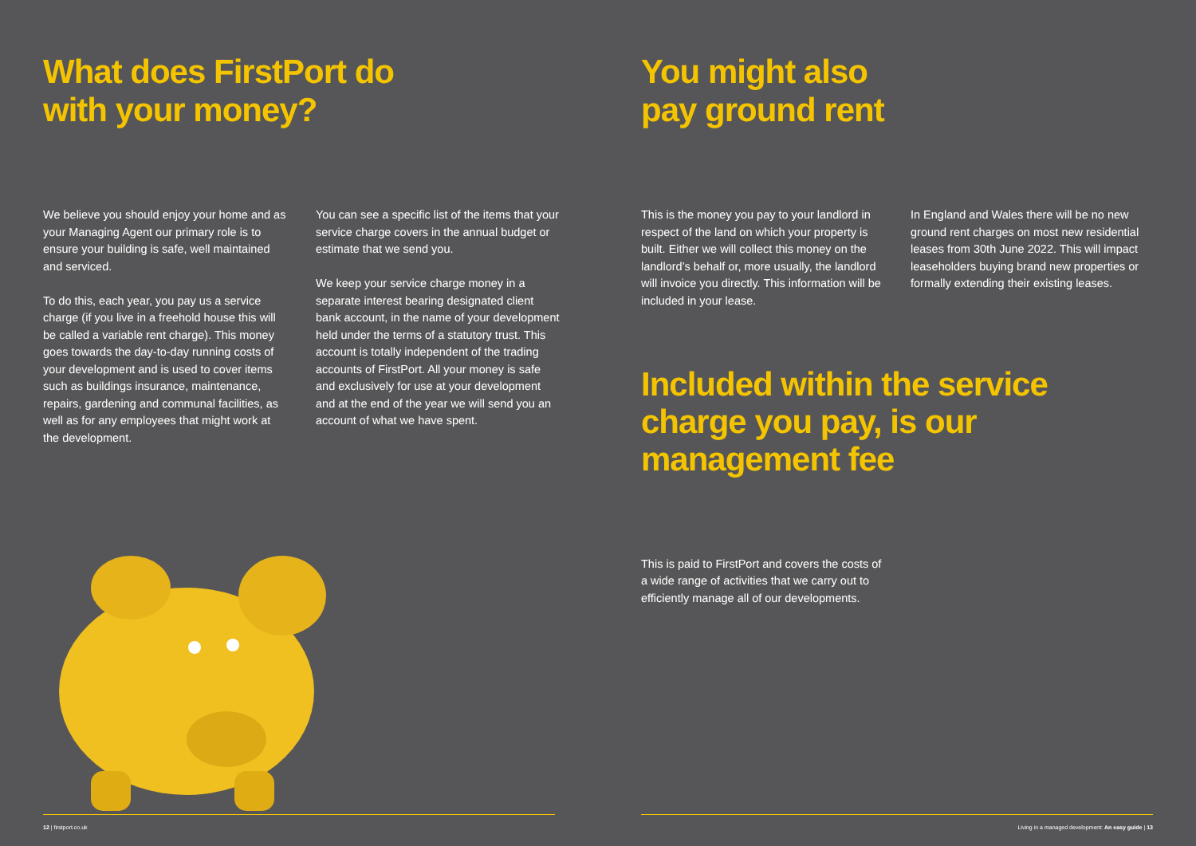What does FirstPort do
with your money?
We believe you should enjoy your home and as your Managing Agent our primary role is to ensure your building is safe, well maintained and serviced.
To do this, each year, you pay us a service charge (if you live in a freehold house this will be called a variable rent charge). This money goes towards the day-to-day running costs of your development and is used to cover items such as buildings insurance, maintenance, repairs, gardening and communal facilities, as well as for any employees that might work at the development.
You can see a specific list of the items that your service charge covers in the annual budget or estimate that we send you.
We keep your service charge money in a separate interest bearing designated client bank account, in the name of your development held under the terms of a statutory trust. This account is totally independent of the trading accounts of FirstPort. All your money is safe and exclusively for use at your development and at the end of the year we will send you an account of what we have spent.
12 | firstport.co.uk
You might also
pay ground rent
This is the money you pay to your landlord in respect of the land on which your property is built. Either we will collect this money on the landlord’s behalf or, more usually, the landlord will invoice you directly. This information will be included in your lease.
In England and Wales there will be no new ground rent charges on most new residential leases from 30th June 2022. This will impact leaseholders buying brand new properties or formally extending their existing leases.
Included within the service
charge you pay, is our
management fee
This is paid to FirstPort and covers the costs of a wide range of activities that we carry out to efficiently manage all of our developments.
Living in a managed development: An easy guide | 13